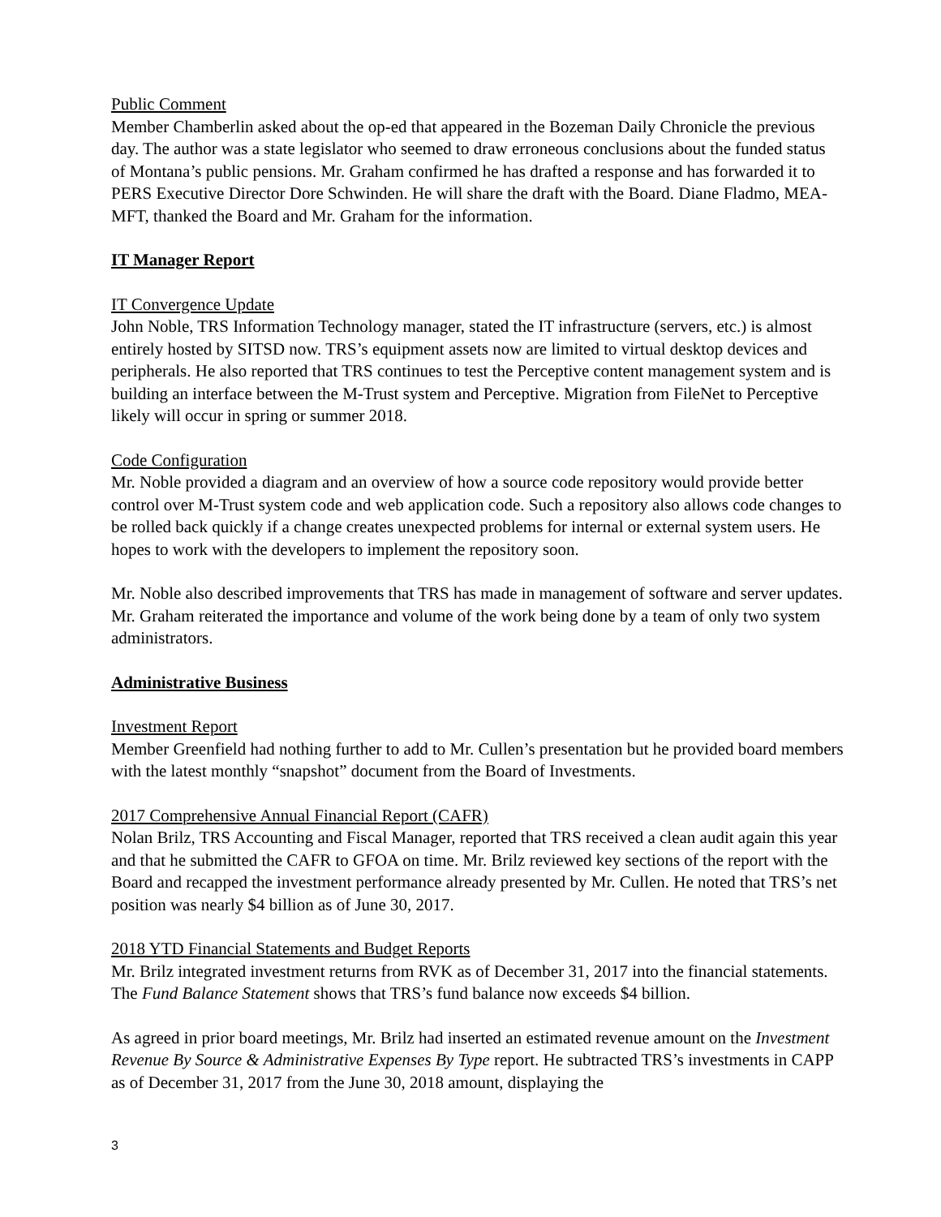Public Comment
Member Chamberlin asked about the op-ed that appeared in the Bozeman Daily Chronicle the previous day. The author was a state legislator who seemed to draw erroneous conclusions about the funded status of Montana’s public pensions. Mr. Graham confirmed he has drafted a response and has forwarded it to PERS Executive Director Dore Schwinden. He will share the draft with the Board. Diane Fladmo, MEA-MFT, thanked the Board and Mr. Graham for the information.
IT Manager Report
IT Convergence Update
John Noble, TRS Information Technology manager, stated the IT infrastructure (servers, etc.) is almost entirely hosted by SITSD now. TRS’s equipment assets now are limited to virtual desktop devices and peripherals. He also reported that TRS continues to test the Perceptive content management system and is building an interface between the M-Trust system and Perceptive. Migration from FileNet to Perceptive likely will occur in spring or summer 2018.
Code Configuration
Mr. Noble provided a diagram and an overview of how a source code repository would provide better control over M-Trust system code and web application code. Such a repository also allows code changes to be rolled back quickly if a change creates unexpected problems for internal or external system users. He hopes to work with the developers to implement the repository soon.
Mr. Noble also described improvements that TRS has made in management of software and server updates. Mr. Graham reiterated the importance and volume of the work being done by a team of only two system administrators.
Administrative Business
Investment Report
Member Greenfield had nothing further to add to Mr. Cullen’s presentation but he provided board members with the latest monthly “snapshot” document from the Board of Investments.
2017 Comprehensive Annual Financial Report (CAFR)
Nolan Brilz, TRS Accounting and Fiscal Manager, reported that TRS received a clean audit again this year and that he submitted the CAFR to GFOA on time. Mr. Brilz reviewed key sections of the report with the Board and recapped the investment performance already presented by Mr. Cullen. He noted that TRS’s net position was nearly $4 billion as of June 30, 2017.
2018 YTD Financial Statements and Budget Reports
Mr. Brilz integrated investment returns from RVK as of December 31, 2017 into the financial statements. The Fund Balance Statement shows that TRS’s fund balance now exceeds $4 billion.
As agreed in prior board meetings, Mr. Brilz had inserted an estimated revenue amount on the Investment Revenue By Source & Administrative Expenses By Type report. He subtracted TRS’s investments in CAPP as of December 31, 2017 from the June 30, 2018 amount, displaying the
3